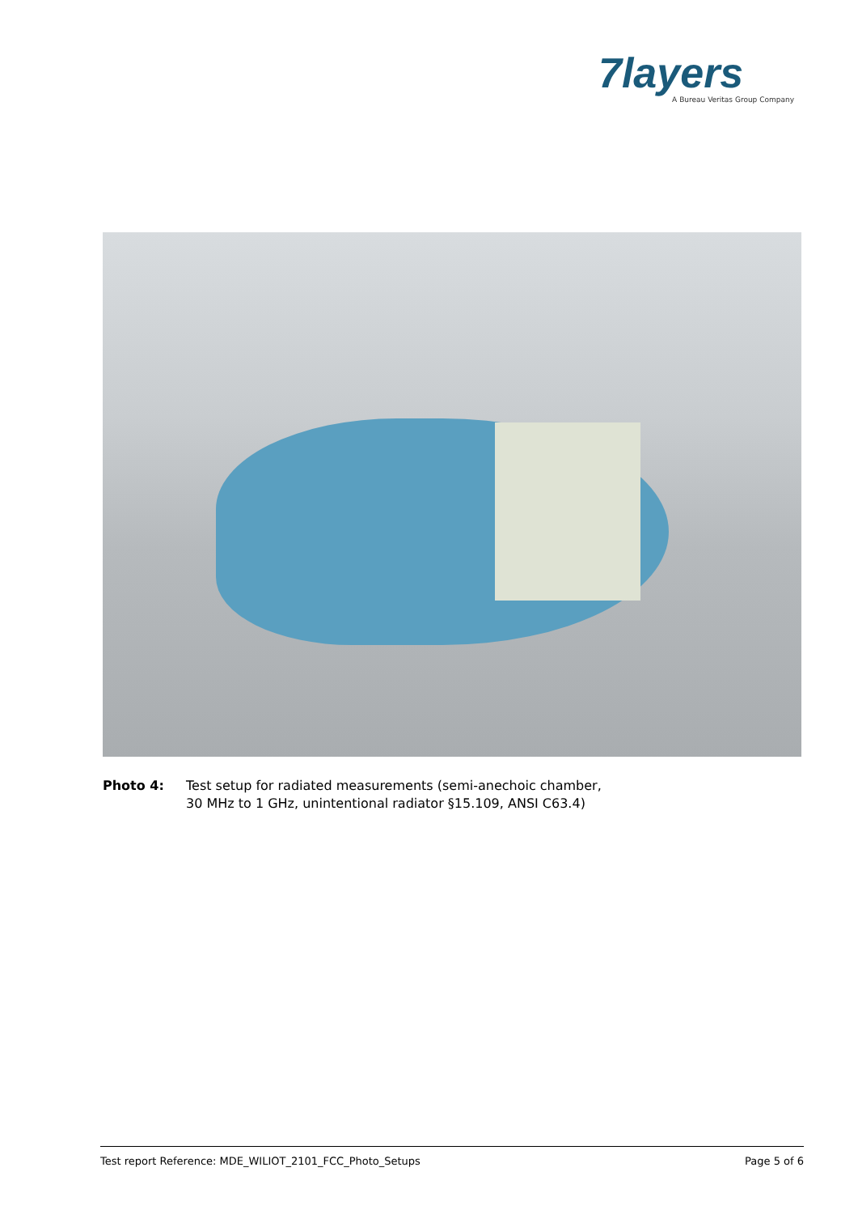7layers
A Bureau Veritas Group Company
Photo 4: Test setup for radiated measurements (semi-anechoic chamber,
30 MHz to 1 GHz, unintentional radiator §15.109, ANSI C63.4)
Test report Reference: MDE_WILIOT_2101_FCC_Photo_Setups Page 5 of 6